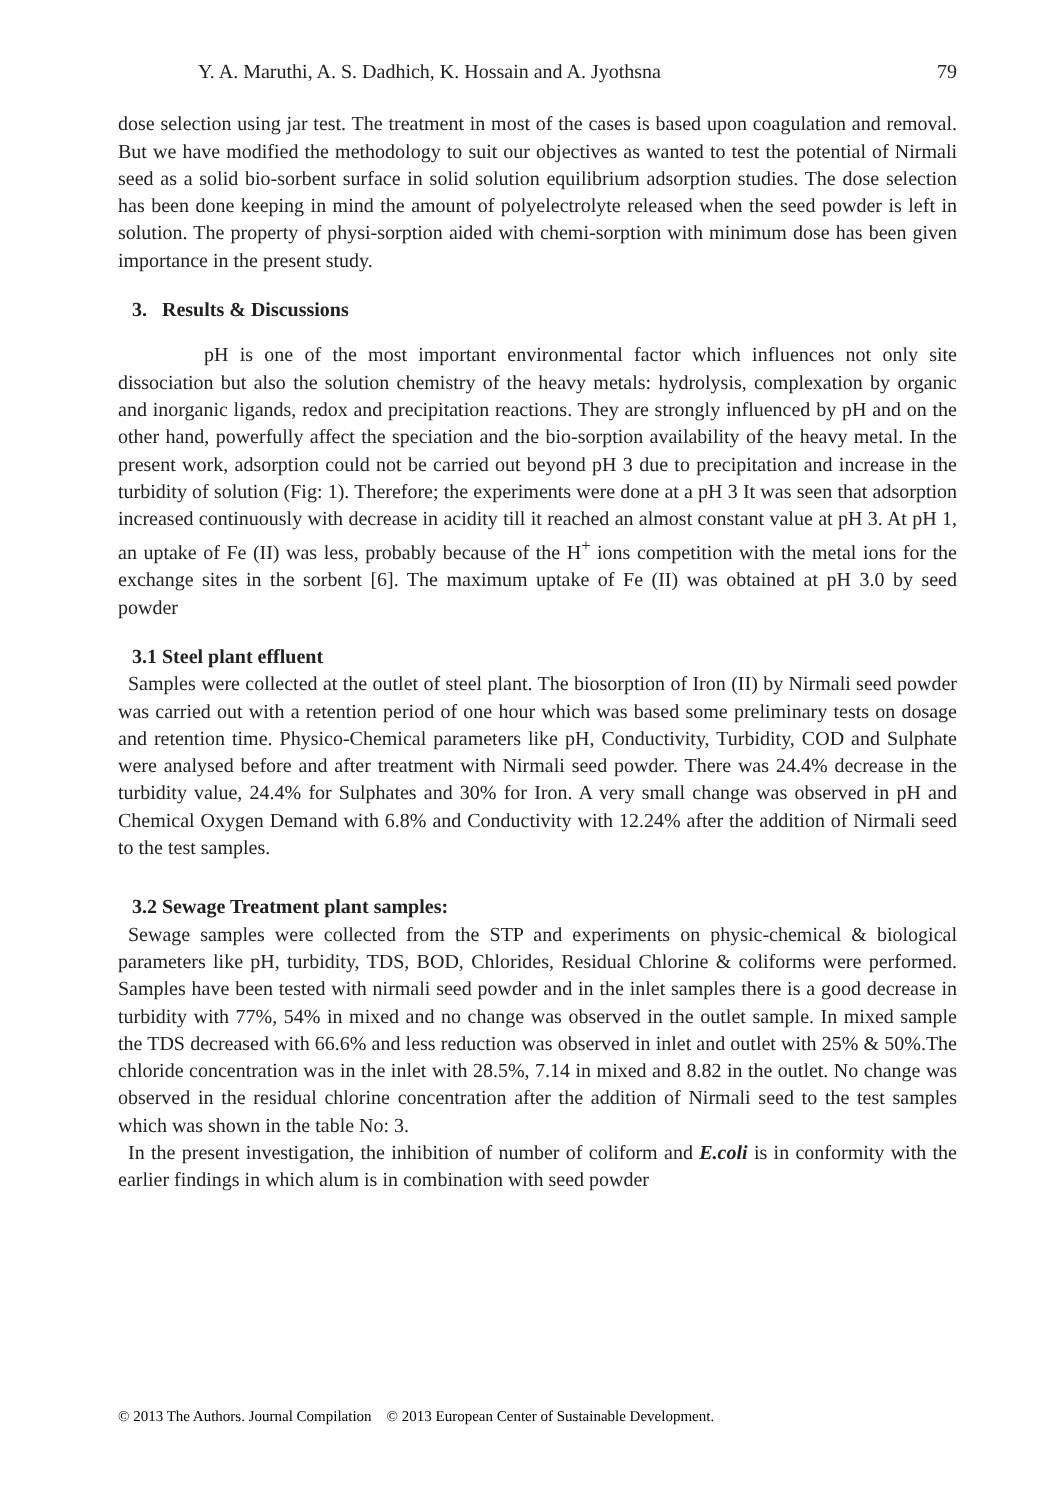Y. A. Maruthi, A. S. Dadhich, K. Hossain and A. Jyothsna 79
dose selection using jar test. The treatment in most of the cases is based upon coagulation and removal. But we have modified the methodology to suit our objectives as wanted to test the potential of Nirmali seed as a solid bio-sorbent surface in solid solution equilibrium adsorption studies. The dose selection has been done keeping in mind the amount of polyelectrolyte released when the seed powder is left in solution. The property of physi-sorption aided with chemi-sorption with minimum dose has been given importance in the present study.
3. Results & Discussions
pH is one of the most important environmental factor which influences not only site dissociation but also the solution chemistry of the heavy metals: hydrolysis, complexation by organic and inorganic ligands, redox and precipitation reactions. They are strongly influenced by pH and on the other hand, powerfully affect the speciation and the bio-sorption availability of the heavy metal. In the present work, adsorption could not be carried out beyond pH 3 due to precipitation and increase in the turbidity of solution (Fig: 1). Therefore; the experiments were done at a pH 3 It was seen that adsorption increased continuously with decrease in acidity till it reached an almost constant value at pH 3. At pH 1, an uptake of Fe (II) was less, probably because of the H<sup>+</sup> ions competition with the metal ions for the exchange sites in the sorbent [6]. The maximum uptake of Fe (II) was obtained at pH 3.0 by seed powder
3.1 Steel plant effluent
Samples were collected at the outlet of steel plant. The biosorption of Iron (II) by Nirmali seed powder was carried out with a retention period of one hour which was based some preliminary tests on dosage and retention time. Physico-Chemical parameters like pH, Conductivity, Turbidity, COD and Sulphate were analysed before and after treatment with Nirmali seed powder. There was 24.4% decrease in the turbidity value, 24.4% for Sulphates and 30% for Iron. A very small change was observed in pH and Chemical Oxygen Demand with 6.8% and Conductivity with 12.24% after the addition of Nirmali seed to the test samples.
3.2 Sewage Treatment plant samples:
Sewage samples were collected from the STP and experiments on physic-chemical & biological parameters like pH, turbidity, TDS, BOD, Chlorides, Residual Chlorine & coliforms were performed. Samples have been tested with nirmali seed powder and in the inlet samples there is a good decrease in turbidity with 77%, 54% in mixed and no change was observed in the outlet sample. In mixed sample the TDS decreased with 66.6% and less reduction was observed in inlet and outlet with 25% & 50%.The chloride concentration was in the inlet with 28.5%, 7.14 in mixed and 8.82 in the outlet. No change was observed in the residual chlorine concentration after the addition of Nirmali seed to the test samples which was shown in the table No: 3.
In the present investigation, the inhibition of number of coliform and E.coli is in conformity with the earlier findings in which alum is in combination with seed powder
© 2013 The Authors. Journal Compilation © 2013 European Center of Sustainable Development.